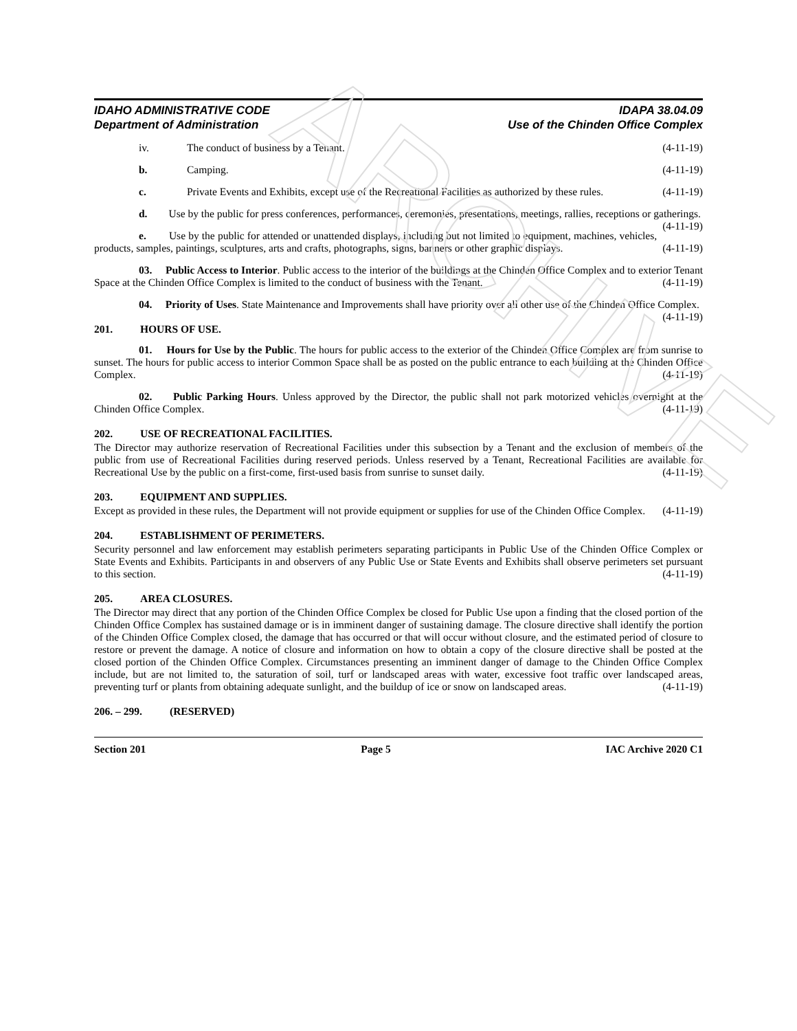ARCHIVE
IDAHO ADMINISTRATIVE CODE
Department of Administration
IDAPA 38.04.09
Use of the Chinden Office Complex
iv. The conduct of business by a Tenant. (4-11-19)
b. Camping. (4-11-19)
c. Private Events and Exhibits, except use of the Recreational Facilities as authorized by these rules. (4-11-19)
d. Use by the public for press conferences, performances, ceremonies, presentations, meetings, rallies, receptions or gatherings. (4-11-19)
e. Use by the public for attended or unattended displays, including but not limited to equipment, machines, vehicles, products, samples, paintings, sculptures, arts and crafts, photographs, signs, banners or other graphic displays. (4-11-19)
03. Public Access to Interior. Public access to the interior of the buildings at the Chinden Office Complex and to exterior Tenant Space at the Chinden Office Complex is limited to the conduct of business with the Tenant. (4-11-19)
04. Priority of Uses. State Maintenance and Improvements shall have priority over all other use of the Chinden Office Complex. (4-11-19)
201. HOURS OF USE.
01. Hours for Use by the Public. The hours for public access to the exterior of the Chinden Office Complex are from sunrise to sunset. The hours for public access to interior Common Space shall be as posted on the public entrance to each building at the Chinden Office Complex. (4-11-19)
02. Public Parking Hours. Unless approved by the Director, the public shall not park motorized vehicles overnight at the Chinden Office Complex. (4-11-19)
202. USE OF RECREATIONAL FACILITIES.
The Director may authorize reservation of Recreational Facilities under this subsection by a Tenant and the exclusion of members of the public from use of Recreational Facilities during reserved periods. Unless reserved by a Tenant, Recreational Facilities are available for Recreational Use by the public on a first-come, first-used basis from sunrise to sunset daily. (4-11-19)
203. EQUIPMENT AND SUPPLIES.
Except as provided in these rules, the Department will not provide equipment or supplies for use of the Chinden Office Complex. (4-11-19)
204. ESTABLISHMENT OF PERIMETERS.
Security personnel and law enforcement may establish perimeters separating participants in Public Use of the Chinden Office Complex or State Events and Exhibits. Participants in and observers of any Public Use or State Events and Exhibits shall observe perimeters set pursuant to this section. (4-11-19)
205. AREA CLOSURES.
The Director may direct that any portion of the Chinden Office Complex be closed for Public Use upon a finding that the closed portion of the Chinden Office Complex has sustained damage or is in imminent danger of sustaining damage. The closure directive shall identify the portion of the Chinden Office Complex closed, the damage that has occurred or that will occur without closure, and the estimated period of closure to restore or prevent the damage. A notice of closure and information on how to obtain a copy of the closure directive shall be posted at the closed portion of the Chinden Office Complex. Circumstances presenting an imminent danger of damage to the Chinden Office Complex include, but are not limited to, the saturation of soil, turf or landscaped areas with water, excessive foot traffic over landscaped areas, preventing turf or plants from obtaining adequate sunlight, and the buildup of ice or snow on landscaped areas. (4-11-19)
206. – 299. (RESERVED)
Section 201 Page 5 IAC Archive 2020 C1